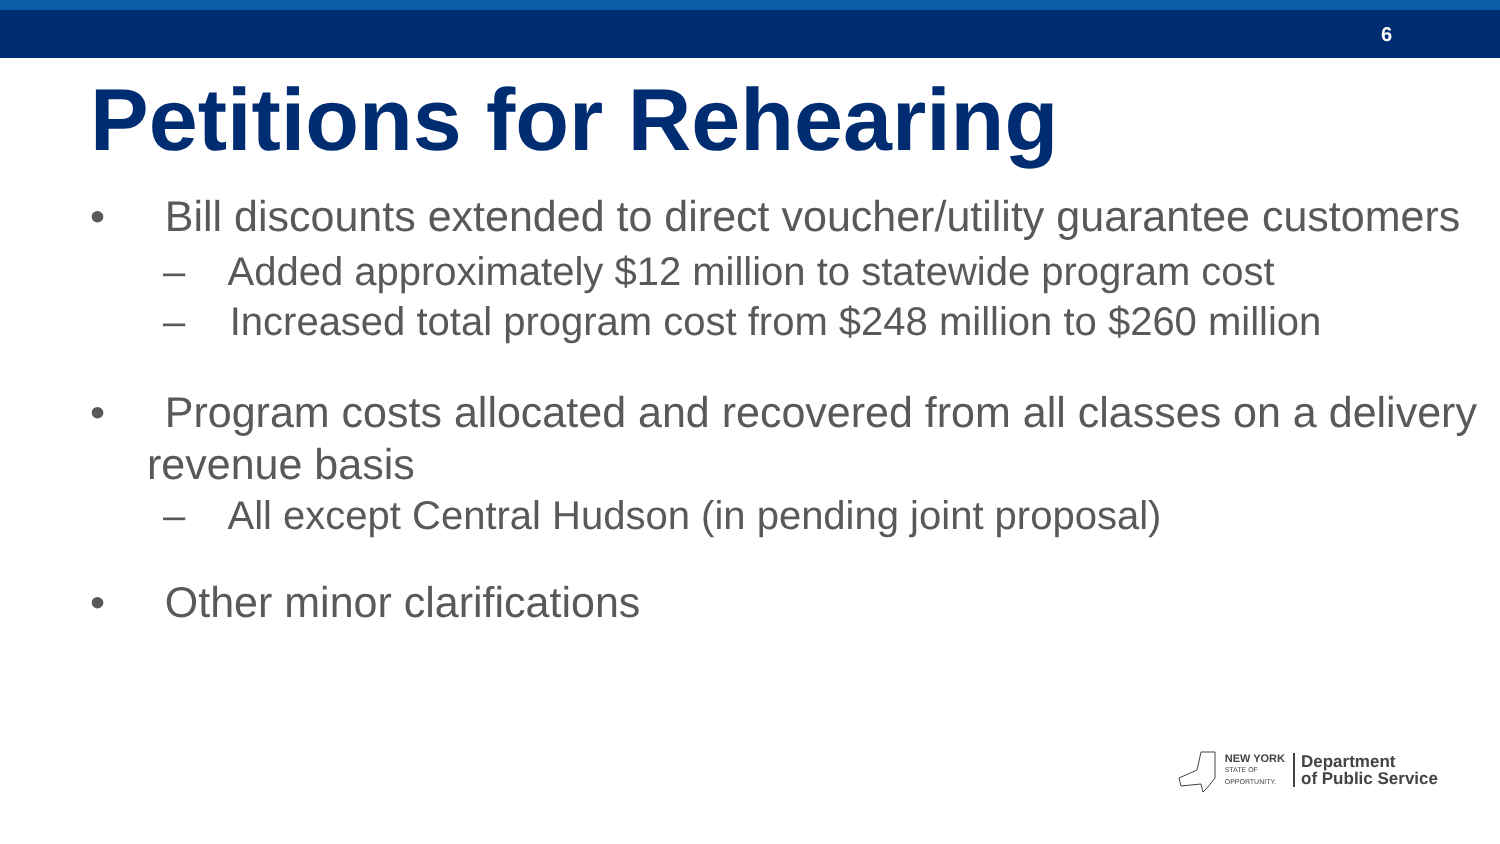6
Petitions for Rehearing
• Bill discounts extended to direct voucher/utility guarantee customers
– Added approximately $12 million to statewide program cost
– Increased total program cost from $248 million to $260 million
• Program costs allocated and recovered from all classes on a delivery revenue basis
– All except Central Hudson (in pending joint proposal)
• Other minor clarifications
NEW YORK
STATE OF
OPPORTUNITY.
Department
of Public Service